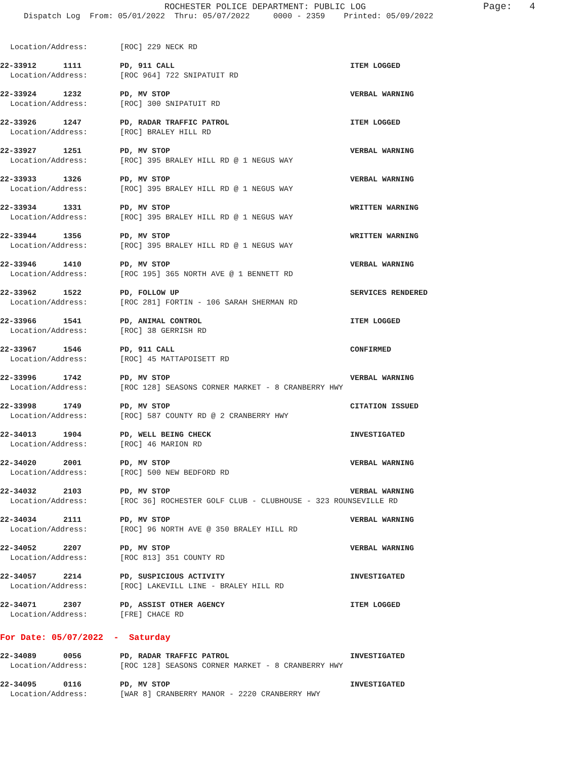ROCHESTER POLICE DEPARTMENT: PUBLIC LOG
Page: 4
Dispatch Log From: 05/01/2022 Thru: 05/07/2022 0000 - 2359 Printed: 05/09/2022
Location/Address: [ROC] 229 NECK RD
22-33912 1111 PD, 911 CALL ITEM LOGGED
Location/Address: [ROC 964] 722 SNIPATUIT RD
22-33924 1232 PD, MV STOP VERBAL WARNING
Location/Address: [ROC] 300 SNIPATUIT RD
22-33926 1247 PD, RADAR TRAFFIC PATROL ITEM LOGGED
Location/Address: [ROC] BRALEY HILL RD
22-33927 1251 PD, MV STOP VERBAL WARNING
Location/Address: [ROC] 395 BRALEY HILL RD @ 1 NEGUS WAY
22-33933 1326 PD, MV STOP VERBAL WARNING
Location/Address: [ROC] 395 BRALEY HILL RD @ 1 NEGUS WAY
22-33934 1331 PD, MV STOP WRITTEN WARNING
Location/Address: [ROC] 395 BRALEY HILL RD @ 1 NEGUS WAY
22-33944 1356 PD, MV STOP WRITTEN WARNING
Location/Address: [ROC] 395 BRALEY HILL RD @ 1 NEGUS WAY
22-33946 1410 PD, MV STOP VERBAL WARNING
Location/Address: [ROC 195] 365 NORTH AVE @ 1 BENNETT RD
22-33962 1522 PD, FOLLOW UP SERVICES RENDERED
Location/Address: [ROC 281] FORTIN - 106 SARAH SHERMAN RD
22-33966 1541 PD, ANIMAL CONTROL ITEM LOGGED
Location/Address: [ROC] 38 GERRISH RD
22-33967 1546 PD, 911 CALL CONFIRMED
Location/Address: [ROC] 45 MATTAPOISETT RD
22-33996 1742 PD, MV STOP VERBAL WARNING
Location/Address: [ROC 128] SEASONS CORNER MARKET - 8 CRANBERRY HWY
22-33998 1749 PD, MV STOP CITATION ISSUED
Location/Address: [ROC] 587 COUNTY RD @ 2 CRANBERRY HWY
22-34013 1904 PD, WELL BEING CHECK INVESTIGATED
Location/Address: [ROC] 46 MARION RD
22-34020 2001 PD, MV STOP VERBAL WARNING
Location/Address: [ROC] 500 NEW BEDFORD RD
22-34032 2103 PD, MV STOP VERBAL WARNING
Location/Address: [ROC 36] ROCHESTER GOLF CLUB - CLUBHOUSE - 323 ROUNSEVILLE RD
22-34034 2111 PD, MV STOP VERBAL WARNING
Location/Address: [ROC] 96 NORTH AVE @ 350 BRALEY HILL RD
22-34052 2207 PD, MV STOP VERBAL WARNING
Location/Address: [ROC 813] 351 COUNTY RD
22-34057 2214 PD, SUSPICIOUS ACTIVITY INVESTIGATED
Location/Address: [ROC] LAKEVILL LINE - BRALEY HILL RD
22-34071 2307 PD, ASSIST OTHER AGENCY ITEM LOGGED
Location/Address: [FRE] CHACE RD
For Date: 05/07/2022 - Saturday
22-34089 0056 PD, RADAR TRAFFIC PATROL INVESTIGATED
Location/Address: [ROC 128] SEASONS CORNER MARKET - 8 CRANBERRY HWY
22-34095 0116 PD, MV STOP INVESTIGATED
Location/Address: [WAR 8] CRANBERRY MANOR - 2220 CRANBERRY HWY